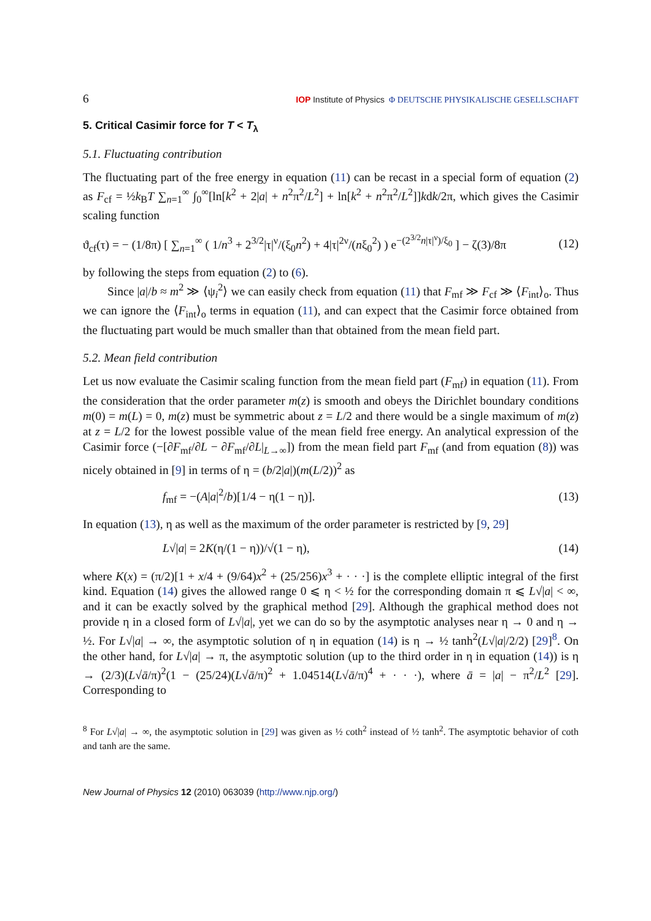6 IOP Institute of Physics Φ DEUTSCHE PHYSIKALISCHE GESELLSCHAFT
5. Critical Casimir force for T < T<sub>λ</sub>
5.1. Fluctuating contribution
The fluctuating part of the free energy in equation (11) can be recast in a special form of equation (2) as F<sub>cf</sub> = ½k<sub>B</sub>T ∑<sub>n=1</sub><sup>∞</sup> ∫<sub>0</sub><sup>∞</sup>[ln[k<sup>2</sup> + 2|a| + n<sup>2</sup>π<sup>2</sup>/L<sup>2</sup>] + ln[k<sup>2</sup> + n<sup>2</sup>π<sup>2</sup>/L<sup>2</sup>]]kdk/2π, which gives the Casimir scaling function
ϑ<sub>cf</sub>(τ) = − (1/8π) [ ∑<sub>n=1</sub><sup>∞</sup> ( 1/n<sup>3</sup> + 2<sup>3/2</sup>|τ|<sup>ν</sup>/(ξ<sub>0</sub>n<sup>2</sup>) + 4|τ|<sup>2ν</sup>/(nξ<sub>0</sub><sup>2</sup>) ) e<sup>−(2<sup>3/2</sup>n|τ|<sup>ν</sup>)/ξ<sub>0</sub></sup> ] − ζ(3)/8π (12)
by following the steps from equation (2) to (6).
Since |a|/b ≈ m<sup>2</sup> ≫ ⟨ψ<sub>i</sub><sup>2</sup>⟩ we can easily check from equation (11) that F<sub>mf</sub> ≫ F<sub>cf</sub> ≫ ⟨F<sub>int</sub>⟩<sub>o</sub>. Thus we can ignore the ⟨F<sub>int</sub>⟩<sub>o</sub> terms in equation (11), and can expect that the Casimir force obtained from the fluctuating part would be much smaller than that obtained from the mean field part.
5.2. Mean field contribution
Let us now evaluate the Casimir scaling function from the mean field part (F<sub>mf</sub>) in equation (11). From the consideration that the order parameter m(z) is smooth and obeys the Dirichlet boundary conditions m(0) = m(L) = 0, m(z) must be symmetric about z = L/2 and there would be a single maximum of m(z) at z = L/2 for the lowest possible value of the mean field free energy. An analytical expression of the Casimir force (−[∂F<sub>mf</sub>/∂L − ∂F<sub>mf</sub>/∂L|<sub>L→∞</sub>]) from the mean field part F<sub>mf</sub> (and from equation (8)) was nicely obtained in [9] in terms of η = (b/2|a|)(m(L/2))<sup>2</sup> as
f<sub>mf</sub> = −(A|a|<sup>2</sup>/b)[1/4 − η(1 − η)]. (13)
In equation (13), η as well as the maximum of the order parameter is restricted by [9, 29]
L√|a| = 2K(η/(1 − η))/√(1 − η), (14)
where K(x) = (π/2)[1 + x/4 + (9/64)x<sup>2</sup> + (25/256)x<sup>3</sup> + · · ·] is the complete elliptic integral of the first kind. Equation (14) gives the allowed range 0 ⩽ η < ½ for the corresponding domain π ⩽ L√|a| < ∞, and it can be exactly solved by the graphical method [29]. Although the graphical method does not provide η in a closed form of L√|a|, yet we can do so by the asymptotic analyses near η → 0 and η → ½. For L√|a| → ∞, the asymptotic solution of η in equation (14) is η → ½ tanh<sup>2</sup>(L√|a|/2/2) [29]<sup>8</sup>. On the other hand, for L√|a| → π, the asymptotic solution (up to the third order in η in equation (14)) is η → (2/3)(L√ā/π)<sup>2</sup>(1 − (25/24)(L√ā/π)<sup>2</sup> + 1.04514(L√ā/π)<sup>4</sup> + · · ·), where ā = |a| − π<sup>2</sup>/L<sup>2</sup> [29]. Corresponding to
<sup>8</sup> For L√|a| → ∞, the asymptotic solution in [29] was given as ½ coth<sup>2</sup> instead of ½ tanh<sup>2</sup>. The asymptotic behavior of coth and tanh are the same.
New Journal of Physics 12 (2010) 063039 (http://www.njp.org/)